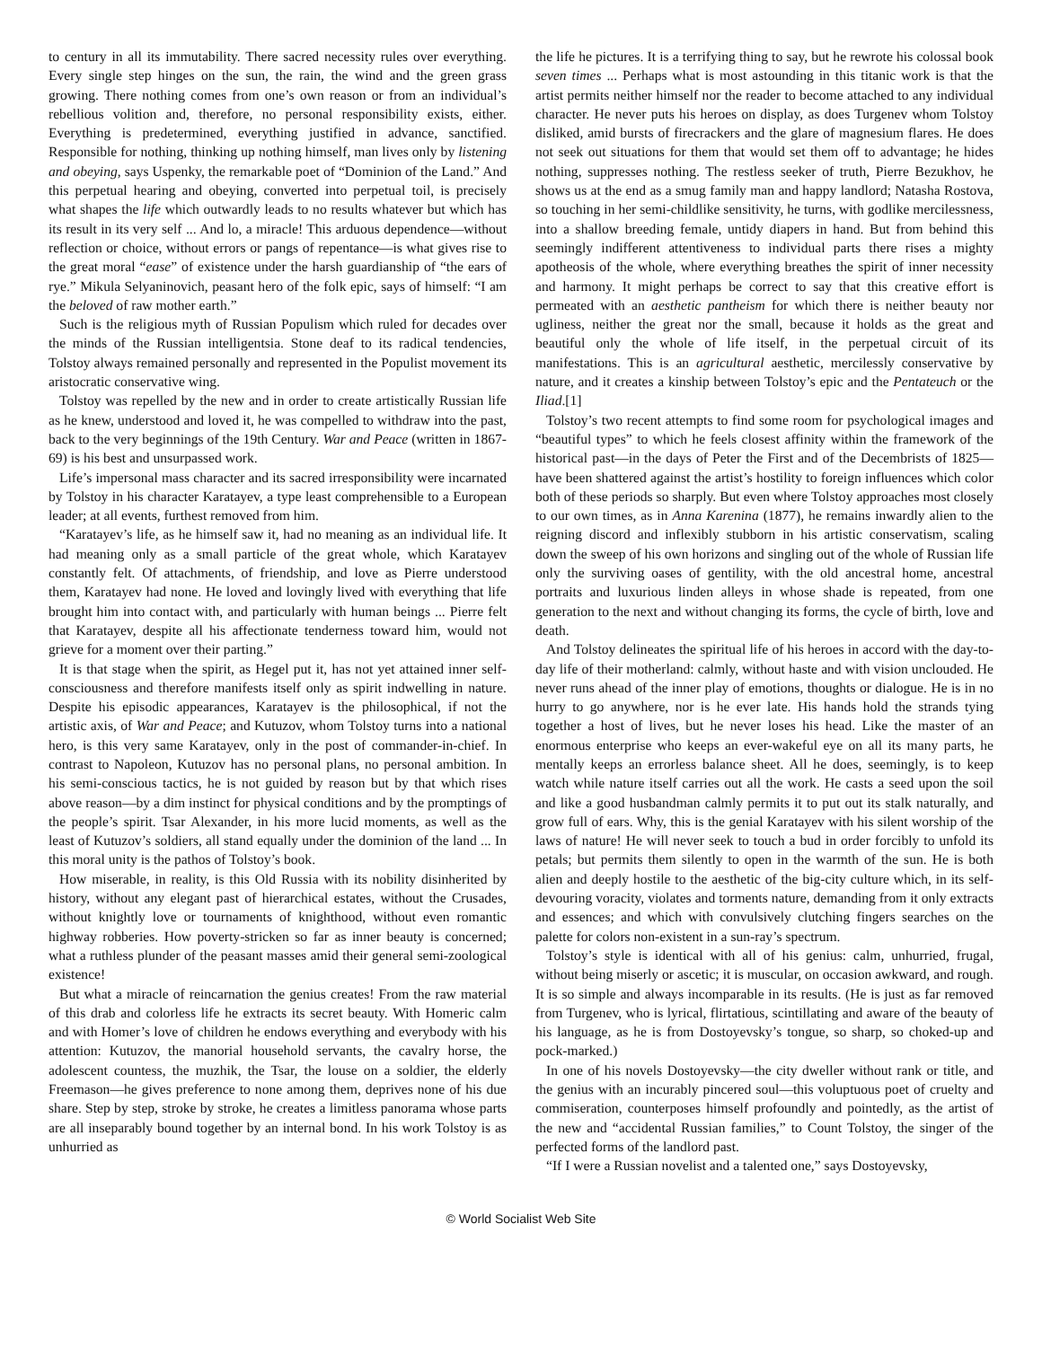to century in all its immutability. There sacred necessity rules over everything. Every single step hinges on the sun, the rain, the wind and the green grass growing. There nothing comes from one’s own reason or from an individual’s rebellious volition and, therefore, no personal responsibility exists, either. Everything is predetermined, everything justified in advance, sanctified. Responsible for nothing, thinking up nothing himself, man lives only by listening and obeying, says Uspenky, the remarkable poet of “Dominion of the Land.” And this perpetual hearing and obeying, converted into perpetual toil, is precisely what shapes the life which outwardly leads to no results whatever but which has its result in its very self ... And lo, a miracle! This arduous dependence—without reflection or choice, without errors or pangs of repentance—is what gives rise to the great moral “ease” of existence under the harsh guardianship of “the ears of rye.” Mikula Selyaninovich, peasant hero of the folk epic, says of himself: “I am the beloved of raw mother earth.”
Such is the religious myth of Russian Populism which ruled for decades over the minds of the Russian intelligentsia. Stone deaf to its radical tendencies, Tolstoy always remained personally and represented in the Populist movement its aristocratic conservative wing.
Tolstoy was repelled by the new and in order to create artistically Russian life as he knew, understood and loved it, he was compelled to withdraw into the past, back to the very beginnings of the 19th Century. War and Peace (written in 1867-69) is his best and unsurpassed work.
Life’s impersonal mass character and its sacred irresponsibility were incarnated by Tolstoy in his character Karatayev, a type least comprehensible to a European leader; at all events, furthest removed from him.
“Karatayev’s life, as he himself saw it, had no meaning as an individual life. It had meaning only as a small particle of the great whole, which Karatayev constantly felt. Of attachments, of friendship, and love as Pierre understood them, Karatayev had none. He loved and lovingly lived with everything that life brought him into contact with, and particularly with human beings ... Pierre felt that Karatayev, despite all his affectionate tenderness toward him, would not grieve for a moment over their parting.”
It is that stage when the spirit, as Hegel put it, has not yet attained inner self-consciousness and therefore manifests itself only as spirit indwelling in nature. Despite his episodic appearances, Karatayev is the philosophical, if not the artistic axis, of War and Peace; and Kutuzov, whom Tolstoy turns into a national hero, is this very same Karatayev, only in the post of commander-in-chief. In contrast to Napoleon, Kutuzov has no personal plans, no personal ambition. In his semi-conscious tactics, he is not guided by reason but by that which rises above reason—by a dim instinct for physical conditions and by the promptings of the people’s spirit. Tsar Alexander, in his more lucid moments, as well as the least of Kutuzov’s soldiers, all stand equally under the dominion of the land ... In this moral unity is the pathos of Tolstoy’s book.
How miserable, in reality, is this Old Russia with its nobility disinherited by history, without any elegant past of hierarchical estates, without the Crusades, without knightly love or tournaments of knighthood, without even romantic highway robberies. How poverty-stricken so far as inner beauty is concerned; what a ruthless plunder of the peasant masses amid their general semi-zoological existence!
But what a miracle of reincarnation the genius creates! From the raw material of this drab and colorless life he extracts its secret beauty. With Homeric calm and with Homer’s love of children he endows everything and everybody with his attention: Kutuzov, the manorial household servants, the cavalry horse, the adolescent countess, the muzhik, the Tsar, the louse on a soldier, the elderly Freemason—he gives preference to none among them, deprives none of his due share. Step by step, stroke by stroke, he creates a limitless panorama whose parts are all inseparably bound together by an internal bond. In his work Tolstoy is as unhurried as
the life he pictures. It is a terrifying thing to say, but he rewrote his colossal book seven times ... Perhaps what is most astounding in this titanic work is that the artist permits neither himself nor the reader to become attached to any individual character. He never puts his heroes on display, as does Turgenev whom Tolstoy disliked, amid bursts of firecrackers and the glare of magnesium flares. He does not seek out situations for them that would set them off to advantage; he hides nothing, suppresses nothing. The restless seeker of truth, Pierre Bezukhov, he shows us at the end as a smug family man and happy landlord; Natasha Rostova, so touching in her semi-childlike sensitivity, he turns, with godlike mercilessness, into a shallow breeding female, untidy diapers in hand. But from behind this seemingly indifferent attentiveness to individual parts there rises a mighty apotheosis of the whole, where everything breathes the spirit of inner necessity and harmony. It might perhaps be correct to say that this creative effort is permeated with an aesthetic pantheism for which there is neither beauty nor ugliness, neither the great nor the small, because it holds as the great and beautiful only the whole of life itself, in the perpetual circuit of its manifestations. This is an agricultural aesthetic, mercilessly conservative by nature, and it creates a kinship between Tolstoy’s epic and the Pentateuch or the Iliad.[1]
Tolstoy’s two recent attempts to find some room for psychological images and “beautiful types” to which he feels closest affinity within the framework of the historical past—in the days of Peter the First and of the Decembrists of 1825—have been shattered against the artist’s hostility to foreign influences which color both of these periods so sharply. But even where Tolstoy approaches most closely to our own times, as in Anna Karenina (1877), he remains inwardly alien to the reigning discord and inflexibly stubborn in his artistic conservatism, scaling down the sweep of his own horizons and singling out of the whole of Russian life only the surviving oases of gentility, with the old ancestral home, ancestral portraits and luxurious linden alleys in whose shade is repeated, from one generation to the next and without changing its forms, the cycle of birth, love and death.
And Tolstoy delineates the spiritual life of his heroes in accord with the day-to-day life of their motherland: calmly, without haste and with vision unclouded. He never runs ahead of the inner play of emotions, thoughts or dialogue. He is in no hurry to go anywhere, nor is he ever late. His hands hold the strands tying together a host of lives, but he never loses his head. Like the master of an enormous enterprise who keeps an ever-wakeful eye on all its many parts, he mentally keeps an errorless balance sheet. All he does, seemingly, is to keep watch while nature itself carries out all the work. He casts a seed upon the soil and like a good husbandman calmly permits it to put out its stalk naturally, and grow full of ears. Why, this is the genial Karatayev with his silent worship of the laws of nature! He will never seek to touch a bud in order forcibly to unfold its petals; but permits them silently to open in the warmth of the sun. He is both alien and deeply hostile to the aesthetic of the big-city culture which, in its self-devouring voracity, violates and torments nature, demanding from it only extracts and essences; and which with convulsively clutching fingers searches on the palette for colors non-existent in a sun-ray’s spectrum.
Tolstoy’s style is identical with all of his genius: calm, unhurried, frugal, without being miserly or ascetic; it is muscular, on occasion awkward, and rough. It is so simple and always incomparable in its results. (He is just as far removed from Turgenev, who is lyrical, flirtatious, scintillating and aware of the beauty of his language, as he is from Dostoyevsky’s tongue, so sharp, so choked-up and pock-marked.)
In one of his novels Dostoyevsky—the city dweller without rank or title, and the genius with an incurably pincered soul—this voluptuous poet of cruelty and commiseration, counterposes himself profoundly and pointedly, as the artist of the new and “accidental Russian families,” to Count Tolstoy, the singer of the perfected forms of the landlord past.
“If I were a Russian novelist and a talented one,” says Dostoyevsky,
© World Socialist Web Site